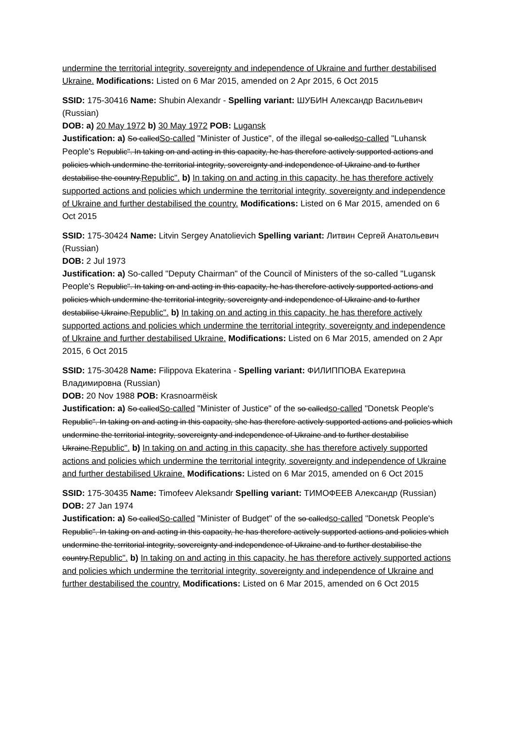undermine the territorial integrity, sovereignty and independence of Ukraine and further destabilised Ukraine. Modifications: Listed on 6 Mar 2015, amended on 2 Apr 2015, 6 Oct 2015
SSID: 175-30416 Name: Shubin Alexandr - Spelling variant: ШУБИН Александр Васильевич (Russian)
DOB: a) 20 May 1972 b) 30 May 1972 POB: Lugansk
Justification: a) So calledSo-called "Minister of Justice", of the illegal so calledso-called "Luhansk People's Republic". In taking on and acting in this capacity, he has therefore actively supported actions and policies which undermine the territorial integrity, sovereignty and independence of Ukraine and to further destabilise the country.Republic". b) In taking on and acting in this capacity, he has therefore actively supported actions and policies which undermine the territorial integrity, sovereignty and independence of Ukraine and further destabilised the country. Modifications: Listed on 6 Mar 2015, amended on 6 Oct 2015
SSID: 175-30424 Name: Litvin Sergey Anatolievich Spelling variant: Литвин Сергей Анатольевич (Russian)
DOB: 2 Jul 1973
Justification: a) So-called "Deputy Chairman" of the Council of Ministers of the so-called "Lugansk People's Republic". In taking on and acting in this capacity, he has therefore actively supported actions and policies which undermine the territorial integrity, sovereignty and independence of Ukraine and to further destabilise Ukraine.Republic". b) In taking on and acting in this capacity, he has therefore actively supported actions and policies which undermine the territorial integrity, sovereignty and independence of Ukraine and further destabilised Ukraine. Modifications: Listed on 6 Mar 2015, amended on 2 Apr 2015, 6 Oct 2015
SSID: 175-30428 Name: Filippova Ekaterina - Spelling variant: ФИЛИППОВА Екатерина Владимировна (Russian)
DOB: 20 Nov 1988 POB: Krasnoarmëisk
Justification: a) So calledSo-called "Minister of Justice" of the so calledso-called "Donetsk People's Republic". In taking on and acting in this capacity, she has therefore actively supported actions and policies which undermine the territorial integrity, sovereignty and independence of Ukraine and to further destabilise Ukraine.Republic". b) In taking on and acting in this capacity, she has therefore actively supported actions and policies which undermine the territorial integrity, sovereignty and independence of Ukraine and further destabilised Ukraine. Modifications: Listed on 6 Mar 2015, amended on 6 Oct 2015
SSID: 175-30435 Name: Timofeev Aleksandr Spelling variant: ТИМОФЕЕВ Александр (Russian)
DOB: 27 Jan 1974
Justification: a) So calledSo-called "Minister of Budget" of the so calledso-called "Donetsk People's Republic". In taking on and acting in this capacity, he has therefore actively supported actions and policies which undermine the territorial integrity, sovereignty and independence of Ukraine and to further destabilise the country.Republic". b) In taking on and acting in this capacity, he has therefore actively supported actions and policies which undermine the territorial integrity, sovereignty and independence of Ukraine and further destabilised the country. Modifications: Listed on 6 Mar 2015, amended on 6 Oct 2015